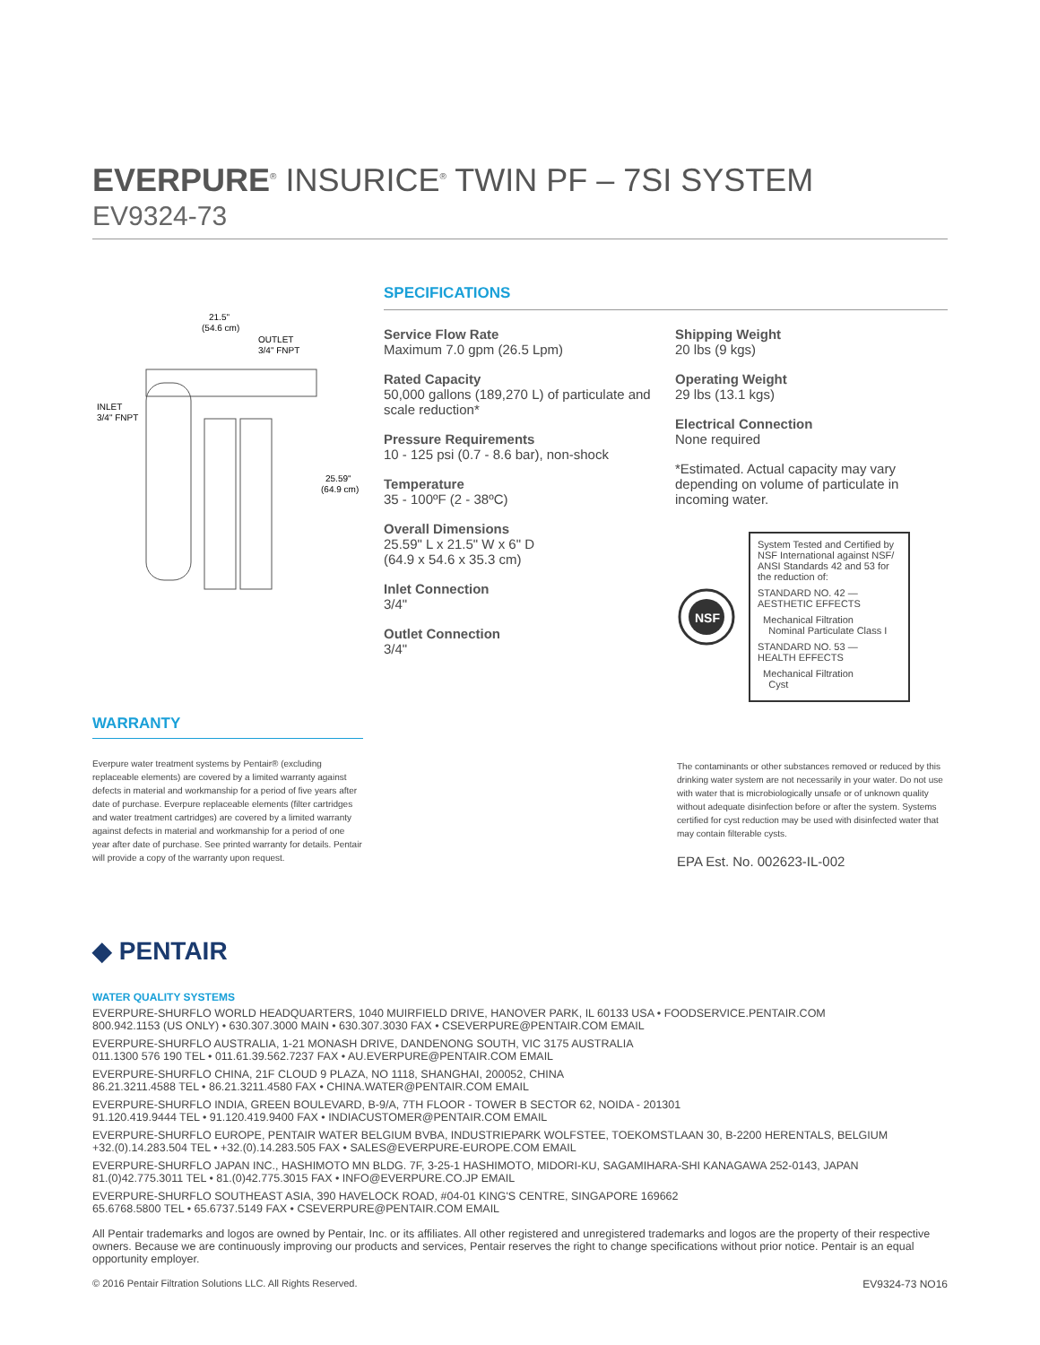EVERPURE<sup>®</sup> INSURICE<sup>®</sup> TWIN PF – 7SI SYSTEM
EV9324-73
21.5"
(54.6 cm)
OUTLET
3/4" FNPT
INLET
3/4" FNPT
25.59"
(64.9 cm)
SPECIFICATIONS
Service Flow Rate
Maximum 7.0 gpm (26.5 Lpm)
Rated Capacity
50,000 gallons (189,270 L) of particulate and scale reduction*
Pressure Requirements
10 - 125 psi (0.7 - 8.6 bar), non-shock
Temperature
35 - 100ºF (2 - 38ºC)
Overall Dimensions
25.59" L x 21.5" W x 6" D
(64.9 x 54.6 x 35.3 cm)
Inlet Connection
3/4"
Outlet Connection
3/4"
Shipping Weight
20 lbs (9 kgs)
Operating Weight
29 lbs (13.1 kgs)
Electrical Connection
None required
*Estimated. Actual capacity may vary depending on volume of particulate in incoming water.
NSF
System Tested and Certified by NSF International against NSF/ ANSI Standards 42 and 53 for the reduction of:
STANDARD NO. 42 —
AESTHETIC EFFECTS
Mechanical Filtration
Nominal Particulate Class I
STANDARD NO. 53 —
HEALTH EFFECTS
Mechanical Filtration
Cyst
WARRANTY
Everpure water treatment systems by Pentair® (excluding replaceable elements) are covered by a limited warranty against defects in material and workmanship for a period of five years after date of purchase. Everpure replaceable elements (filter cartridges and water treatment cartridges) are covered by a limited warranty against defects in material and workmanship for a period of one year after date of purchase. See printed warranty for details. Pentair will provide a copy of the warranty upon request.
The contaminants or other substances removed or reduced by this drinking water system are not necessarily in your water. Do not use with water that is microbiologically unsafe or of unknown quality without adequate disinfection before or after the system. Systems certified for cyst reduction may be used with disinfected water that may contain filterable cysts.
EPA Est. No. 002623-IL-002
◆ PENTAIR
WATER QUALITY SYSTEMS
EVERPURE-SHURFLO WORLD HEADQUARTERS, 1040 MUIRFIELD DRIVE, HANOVER PARK, IL 60133 USA • FOODSERVICE.PENTAIR.COM
800.942.1153 (US ONLY) • 630.307.3000 MAIN • 630.307.3030 FAX • CSEVERPURE@PENTAIR.COM EMAIL
EVERPURE-SHURFLO AUSTRALIA, 1-21 MONASH DRIVE, DANDENONG SOUTH, VIC 3175 AUSTRALIA
011.1300 576 190 TEL • 011.61.39.562.7237 FAX • AU.EVERPURE@PENTAIR.COM EMAIL
EVERPURE-SHURFLO CHINA, 21F CLOUD 9 PLAZA, NO 1118, SHANGHAI, 200052, CHINA
86.21.3211.4588 TEL • 86.21.3211.4580 FAX • CHINA.WATER@PENTAIR.COM EMAIL
EVERPURE-SHURFLO INDIA, GREEN BOULEVARD, B-9/A, 7TH FLOOR - TOWER B SECTOR 62, NOIDA - 201301
91.120.419.9444 TEL • 91.120.419.9400 FAX • INDIACUSTOMER@PENTAIR.COM EMAIL
EVERPURE-SHURFLO EUROPE, PENTAIR WATER BELGIUM BVBA, INDUSTRIEPARK WOLFSTEE, TOEKOMSTLAAN 30, B-2200 HERENTALS, BELGIUM
+32.(0).14.283.504 TEL • +32.(0).14.283.505 FAX • SALES@EVERPURE-EUROPE.COM EMAIL
EVERPURE-SHURFLO JAPAN INC., HASHIMOTO MN BLDG. 7F, 3-25-1 HASHIMOTO, MIDORI-KU, SAGAMIHARA-SHI KANAGAWA 252-0143, JAPAN
81.(0)42.775.3011 TEL • 81.(0)42.775.3015 FAX • INFO@EVERPURE.CO.JP EMAIL
EVERPURE-SHURFLO SOUTHEAST ASIA, 390 HAVELOCK ROAD, #04-01 KING'S CENTRE, SINGAPORE 169662
65.6768.5800 TEL • 65.6737.5149 FAX • CSEVERPURE@PENTAIR.COM EMAIL
All Pentair trademarks and logos are owned by Pentair, Inc. or its affiliates. All other registered and unregistered trademarks and logos are the property of their respective owners. Because we are continuously improving our products and services, Pentair reserves the right to change specifications without prior notice. Pentair is an equal opportunity employer.
© 2016 Pentair Filtration Solutions LLC. All Rights Reserved. EV9324-73 NO16